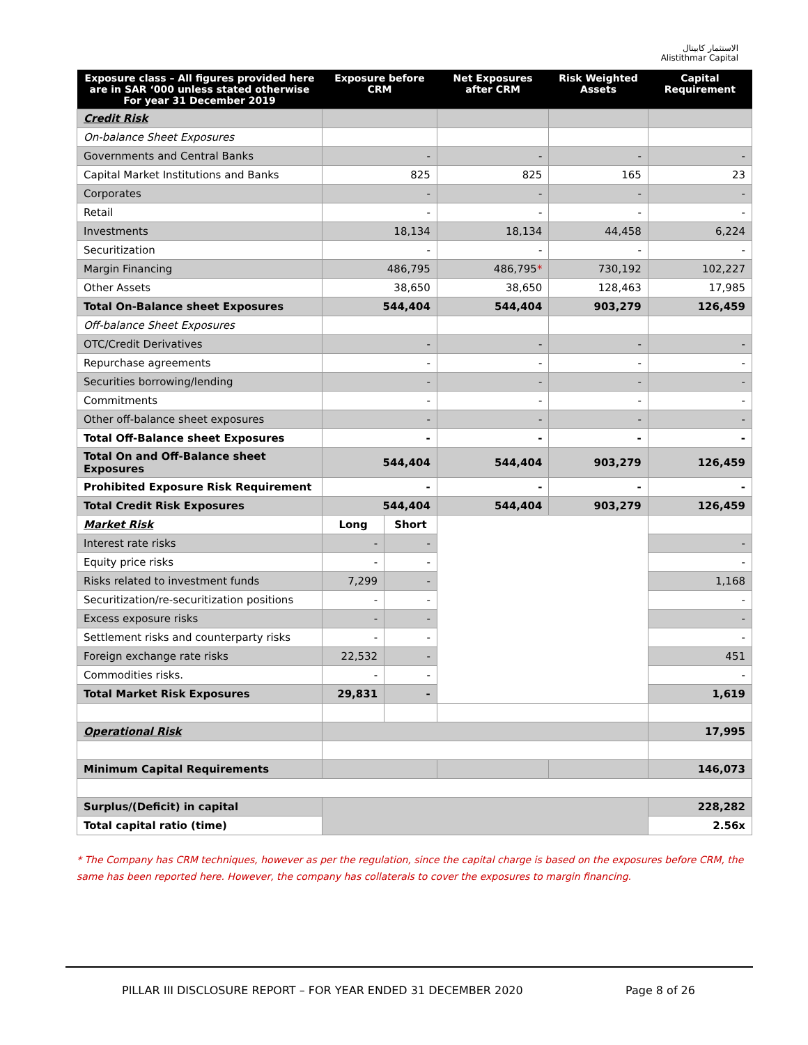الاستثمار كابيتال
Alistithmar Capital
| Exposure class – All figures provided here are in SAR ‘000 unless stated otherwise For year 31 December 2019 | Exposure before CRM | | Net Exposures after CRM | Risk Weighted Assets | Capital Requirement |
| --- | --- | --- | --- | --- | --- |
| Credit Risk | | | | | |
| On-balance Sheet Exposures | | | | | |
| Governments and Central Banks | - | | - | - | - |
| Capital Market Institutions and Banks | 825 | | 825 | 165 | 23 |
| Corporates | - | | - | - | - |
| Retail | - | | - | - | - |
| Investments | 18,134 | | 18,134 | 44,458 | 6,224 |
| Securitization | - | | - | - | - |
| Margin Financing | 486,795 | | 486,795 * | 730,192 | 102,227 |
| Other Assets | 38,650 | | 38,650 | 128,463 | 17,985 |
| Total On-Balance sheet Exposures | 544,404 | | 544,404 | 903,279 | 126,459 |
| Off-balance Sheet Exposures | | | | | |
| OTC/Credit Derivatives | - | | - | - | - |
| Repurchase agreements | - | | - | - | - |
| Securities borrowing/lending | - | | - | - | - |
| Commitments | - | | - | - | - |
| Other off-balance sheet exposures | - | | - | - | - |
| Total Off-Balance sheet Exposures | - | | - | - | - |
| Total On and Off-Balance sheet Exposures | 544,404 | | 544,404 | 903,279 | 126,459 |
| Prohibited Exposure Risk Requirement | - | | - | - | - |
| Total Credit Risk Exposures | 544,404 | | 544,404 | 903,279 | 126,459 |
| Market Risk | Long | Short | | | |
| Interest rate risks | - | - | | | - |
| Equity price risks | - | - | | | - |
| Risks related to investment funds | 7,299 | - | | | 1,168 |
| Securitization/re-securitization positions | - | - | | | - |
| Excess exposure risks | - | - | | | - |
| Settlement risks and counterparty risks | - | - | | | - |
| Foreign exchange rate risks | 22,532 | - | | | 451 |
| Commodities risks. | - | - | | | - |
| Total Market Risk Exposures | 29,831 | - | | | 1,619 |
| Operational Risk | | | | | 17,995 |
| Minimum Capital Requirements | | | | | 146,073 |
| Surplus/(Deficit) in capital | | | | | 228,282 |
| Total capital ratio (time) | | | | | 2.56x |
* The Company has CRM techniques, however as per the regulation, since the capital charge is based on the exposures before CRM, the same has been reported here. However, the company has collaterals to cover the exposures to margin financing.
PILLAR III DISCLOSURE REPORT – FOR YEAR ENDED 31 DECEMBER 2020
Page 8 of 26